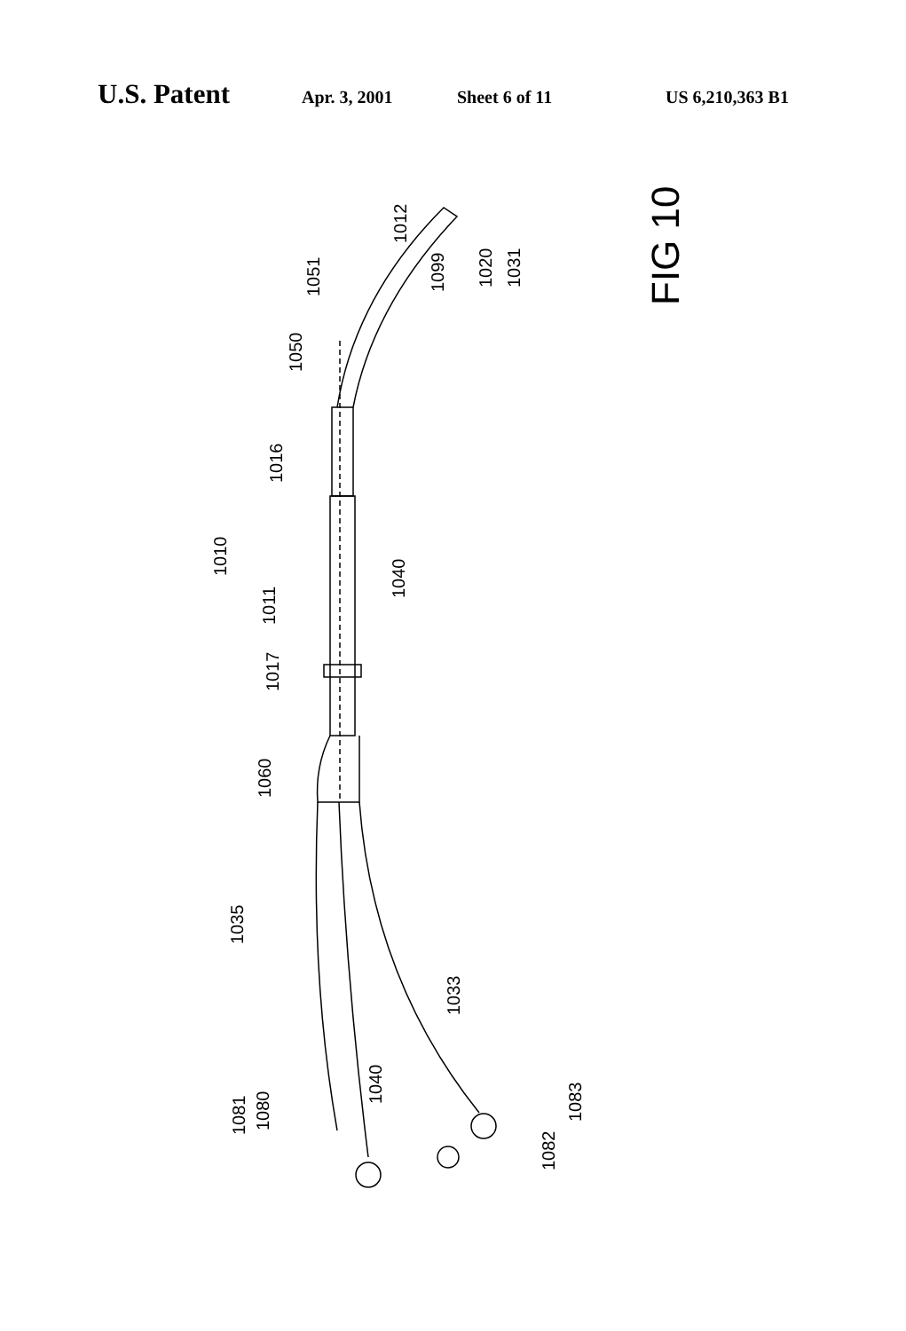U.S. Patent Apr. 3, 2001 Sheet 6 of 11 US 6,210,363 B1
1012
1020
1031
1099
1051
1050
1016
1010
1011
1040
1017
1060
1035
1033
1080
1081
1040
1082
1083
FIG 10